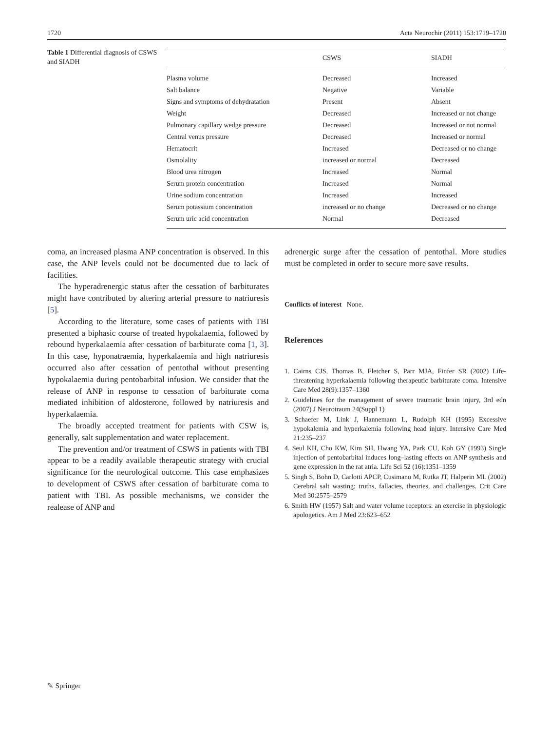1720 Acta Neurochir (2011) 153:1719–1720
Table 1 Differential diagnosis of CSWS and SIADH
| | CSWS | SIADH |
| --- | --- | --- |
| Plasma volume | Decreased | Increased |
| Salt balance | Negative | Variable |
| Signs and symptoms of dehydratation | Present | Absent |
| Weight | Decreased | Increased or not change |
| Pulmonary capillary wedge pressure | Decreased | Increased or not normal |
| Central venus pressure | Decreased | Increased or normal |
| Hematocrit | Increased | Decreased or no change |
| Osmolality | increased or normal | Decreased |
| Blood urea nitrogen | Increased | Normal |
| Serum protein concentration | Increased | Normal |
| Urine sodium concentration | Increased | Increased |
| Serum potassium concentration | increased or no change | Decreased or no change |
| Serum uric acid concentration | Normal | Decreased |
coma, an increased plasma ANP concentration is observed. In this case, the ANP levels could not be documented due to lack of facilities.
The hyperadrenergic status after the cessation of barbiturates might have contributed by altering arterial pressure to natriuresis [5].
According to the literature, some cases of patients with TBI presented a biphasic course of treated hypokalaemia, followed by rebound hyperkalaemia after cessation of barbiturate coma [1, 3]. In this case, hyponatraemia, hyperkalaemia and high natriuresis occurred also after cessation of pentothal without presenting hypokalaemia during pentobarbital infusion. We consider that the release of ANP in response to cessation of barbiturate coma mediated inhibition of aldosterone, followed by natriuresis and hyperkalaemia.
The broadly accepted treatment for patients with CSW is, generally, salt supplementation and water replacement.
The prevention and/or treatment of CSWS in patients with TBI appear to be a readily available therapeutic strategy with crucial significance for the neurological outcome. This case emphasizes to development of CSWS after cessation of barbiturate coma to patient with TBI. As possible mechanisms, we consider the realease of ANP and
adrenergic surge after the cessation of pentothal. More studies must be completed in order to secure more save results.
Conflicts of interest None.
References
1. Cairns CJS, Thomas B, Fletcher S, Parr MJA, Finfer SR (2002) Life-threatening hyperkalaemia following therapeutic barbiturate coma. Intensive Care Med 28(9):1357–1360
2. Guidelines for the management of severe traumatic brain injury, 3rd edn (2007) J Neurotraum 24(Suppl 1)
3. Schaefer M, Link J, Hannemann L, Rudolph KH (1995) Excessive hypokalemia and hyperkalemia following head injury. Intensive Care Med 21:235–237
4. Seul KH, Cho KW, Kim SH, Hwang YA, Park CU, Koh GY (1993) Single injection of pentobarbital induces long–lasting effects on ANP synthesis and gene expression in the rat atria. Life Sci 52 (16):1351–1359
5. Singh S, Bohn D, Carlotti APCP, Cusimano M, Rutka JT, Halperin ML (2002) Cerebral salt wasting: truths, fallacies, theories, and challenges. Crit Care Med 30:2575–2579
6. Smith HW (1957) Salt and water volume receptors: an exercise in physiologic apologetics. Am J Med 23:623–652
✎ Springer